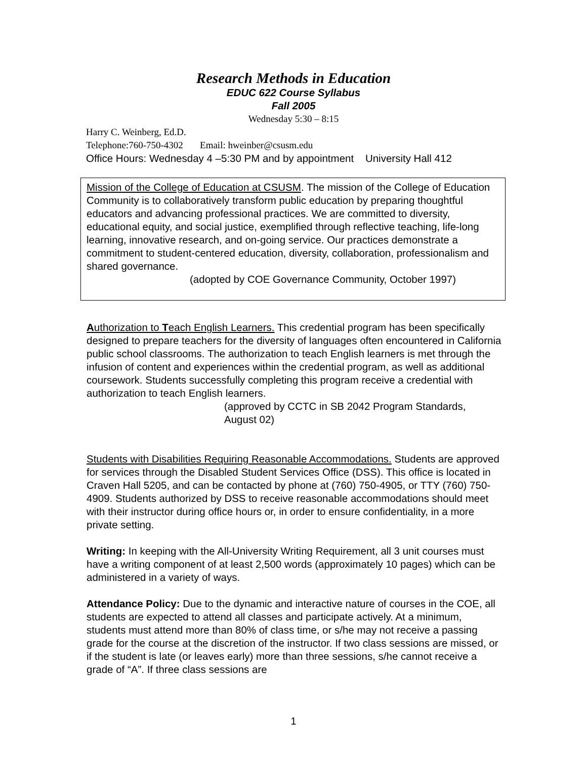Research Methods in Education
EDUC 622 Course Syllabus
Fall 2005
Wednesday 5:30 – 8:15
Harry C. Weinberg, Ed.D.
Telephone:760-750-4302 Email: hweinber@csusm.edu
Office Hours: Wednesday 4 –5:30 PM and by appointment University Hall 412
Mission of the College of Education at CSUSM. The mission of the College of Education Community is to collaboratively transform public education by preparing thoughtful educators and advancing professional practices. We are committed to diversity, educational equity, and social justice, exemplified through reflective teaching, life-long learning, innovative research, and on-going service. Our practices demonstrate a commitment to student-centered education, diversity, collaboration, professionalism and shared governance.
(adopted by COE Governance Community, October 1997)
Authorization to Teach English Learners. This credential program has been specifically designed to prepare teachers for the diversity of languages often encountered in California public school classrooms. The authorization to teach English learners is met through the infusion of content and experiences within the credential program, as well as additional coursework. Students successfully completing this program receive a credential with authorization to teach English learners.
(approved by CCTC in SB 2042 Program Standards,
August 02)
Students with Disabilities Requiring Reasonable Accommodations. Students are approved for services through the Disabled Student Services Office (DSS). This office is located in Craven Hall 5205, and can be contacted by phone at (760) 750-4905, or TTY (760) 750-4909. Students authorized by DSS to receive reasonable accommodations should meet with their instructor during office hours or, in order to ensure confidentiality, in a more private setting.
Writing: In keeping with the All-University Writing Requirement, all 3 unit courses must have a writing component of at least 2,500 words (approximately 10 pages) which can be administered in a variety of ways.
Attendance Policy: Due to the dynamic and interactive nature of courses in the COE, all students are expected to attend all classes and participate actively. At a minimum, students must attend more than 80% of class time, or s/he may not receive a passing grade for the course at the discretion of the instructor. If two class sessions are missed, or if the student is late (or leaves early) more than three sessions, s/he cannot receive a grade of “A”. If three class sessions are
1